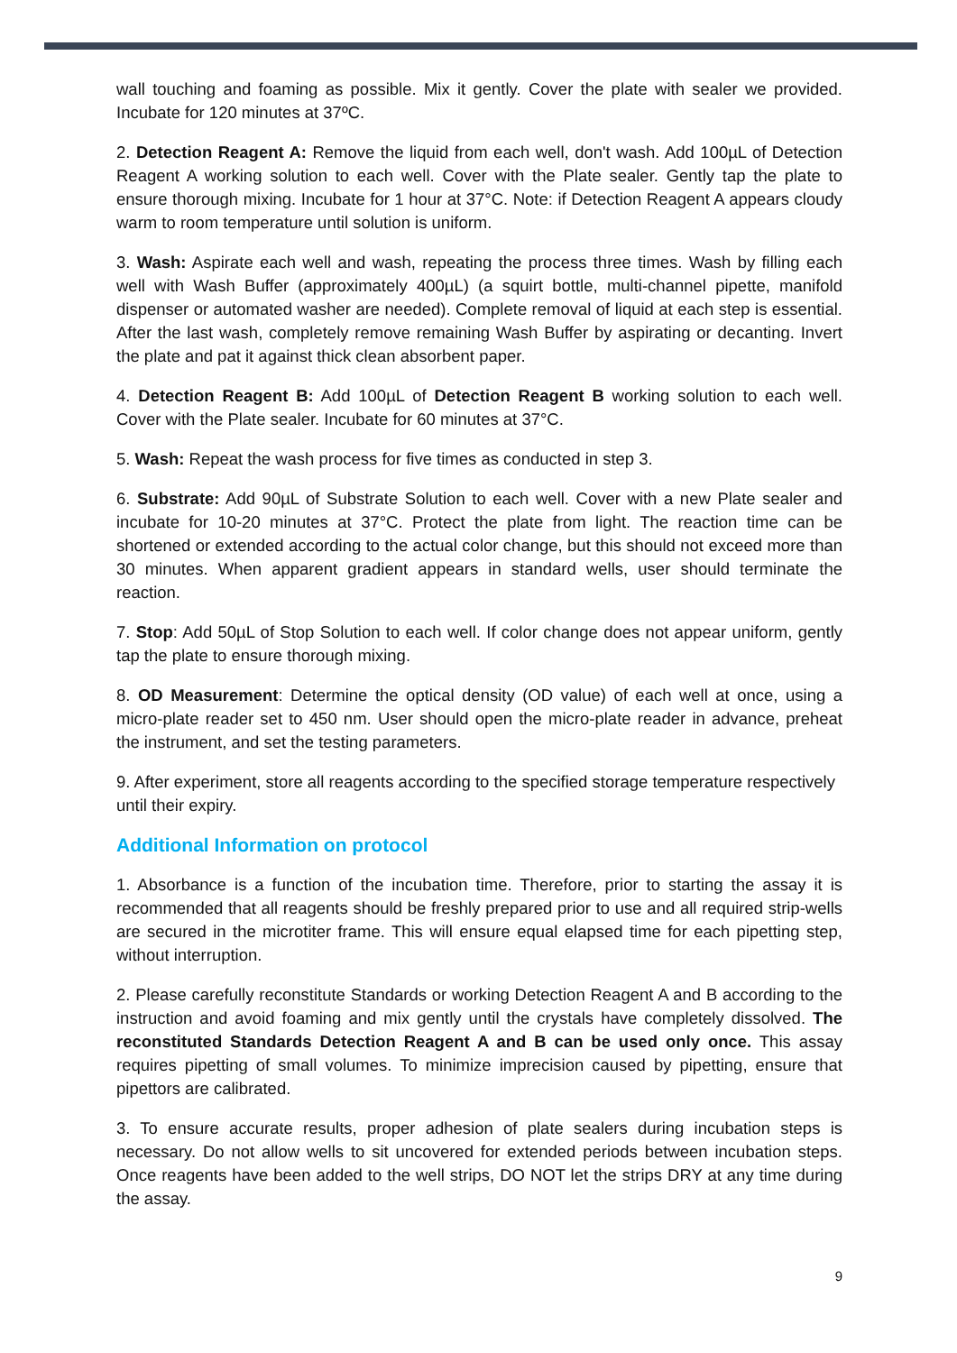wall touching and foaming as possible. Mix it gently. Cover the plate with sealer we provided. Incubate for 120 minutes at 37ºC.
2. Detection Reagent A: Remove the liquid from each well, don't wash. Add 100µL of Detection Reagent A working solution to each well. Cover with the Plate sealer. Gently tap the plate to ensure thorough mixing. Incubate for 1 hour at 37°C. Note: if Detection Reagent A appears cloudy warm to room temperature until solution is uniform.
3. Wash: Aspirate each well and wash, repeating the process three times. Wash by filling each well with Wash Buffer (approximately 400µL) (a squirt bottle, multi-channel pipette, manifold dispenser or automated washer are needed). Complete removal of liquid at each step is essential. After the last wash, completely remove remaining Wash Buffer by aspirating or decanting. Invert the plate and pat it against thick clean absorbent paper.
4. Detection Reagent B: Add 100µL of Detection Reagent B working solution to each well. Cover with the Plate sealer. Incubate for 60 minutes at 37°C.
5. Wash: Repeat the wash process for five times as conducted in step 3.
6. Substrate: Add 90µL of Substrate Solution to each well. Cover with a new Plate sealer and incubate for 10-20 minutes at 37°C. Protect the plate from light. The reaction time can be shortened or extended according to the actual color change, but this should not exceed more than 30 minutes. When apparent gradient appears in standard wells, user should terminate the reaction.
7. Stop: Add 50µL of Stop Solution to each well. If color change does not appear uniform, gently tap the plate to ensure thorough mixing.
8. OD Measurement: Determine the optical density (OD value) of each well at once, using a micro-plate reader set to 450 nm. User should open the micro-plate reader in advance, preheat the instrument, and set the testing parameters.
9. After experiment, store all reagents according to the specified storage temperature respectively until their expiry.
Additional Information on protocol
1. Absorbance is a function of the incubation time. Therefore, prior to starting the assay it is recommended that all reagents should be freshly prepared prior to use and all required strip-wells are secured in the microtiter frame. This will ensure equal elapsed time for each pipetting step, without interruption.
2. Please carefully reconstitute Standards or working Detection Reagent A and B according to the instruction and avoid foaming and mix gently until the crystals have completely dissolved. The reconstituted Standards Detection Reagent A and B can be used only once. This assay requires pipetting of small volumes. To minimize imprecision caused by pipetting, ensure that pipettors are calibrated.
3. To ensure accurate results, proper adhesion of plate sealers during incubation steps is necessary. Do not allow wells to sit uncovered for extended periods between incubation steps. Once reagents have been added to the well strips, DO NOT let the strips DRY at any time during the assay.
9